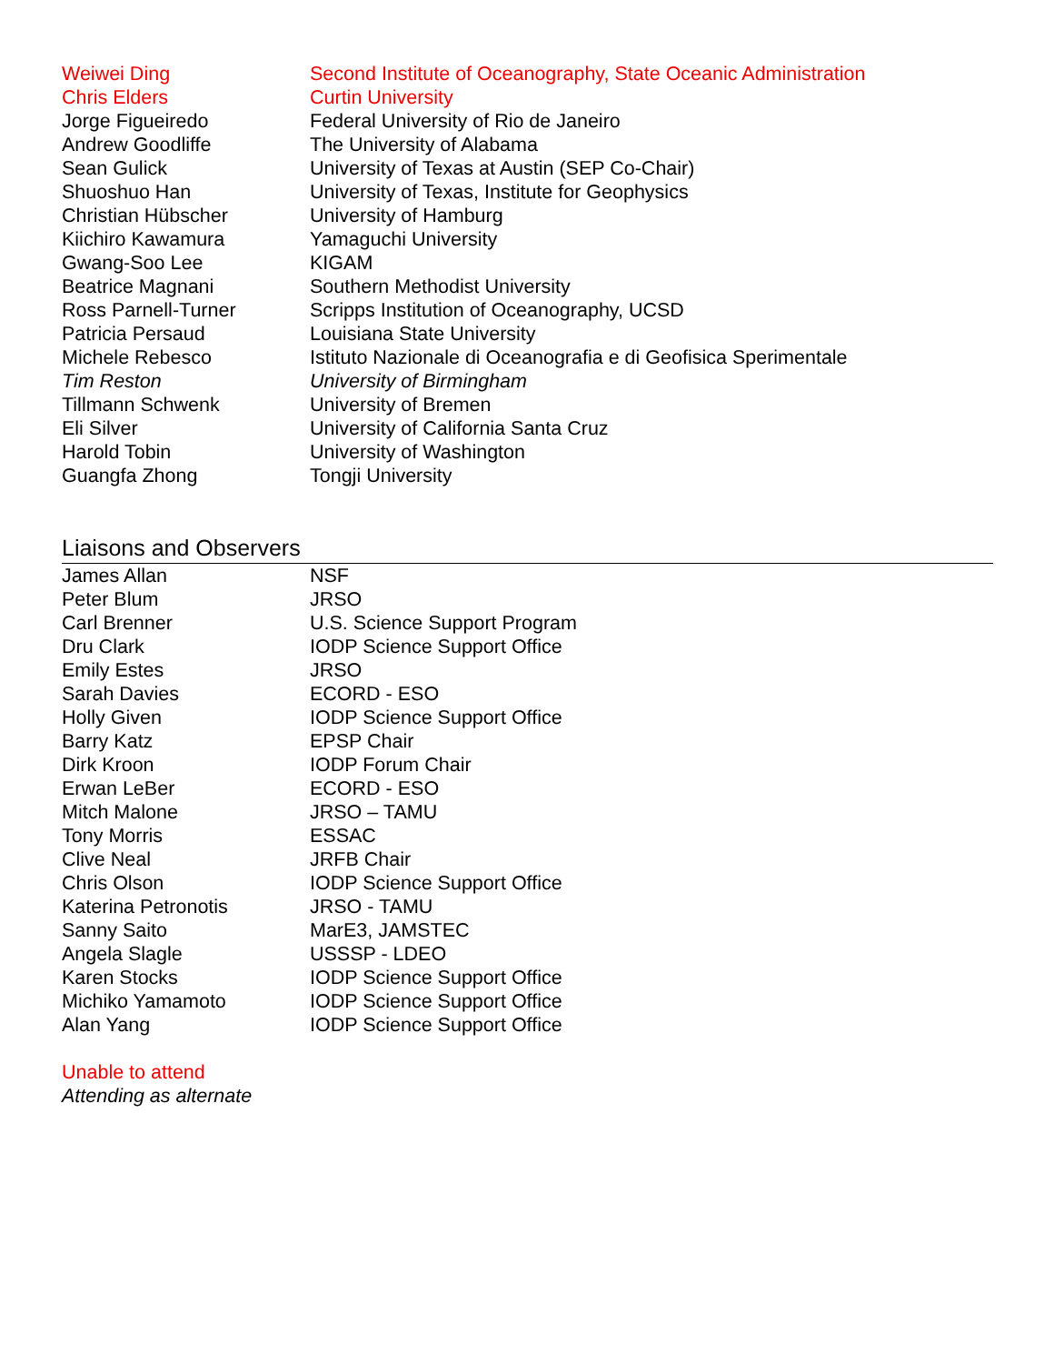| Weiwei Ding | Second Institute of Oceanography, State Oceanic Administration |
| Chris Elders | Curtin University |
| Jorge Figueiredo | Federal University of Rio de Janeiro |
| Andrew Goodliffe | The University of Alabama |
| Sean Gulick | University of Texas at Austin (SEP Co-Chair) |
| Shuoshuo Han | University of Texas, Institute for Geophysics |
| Christian Hübscher | University of Hamburg |
| Kiichiro Kawamura | Yamaguchi University |
| Gwang-Soo Lee | KIGAM |
| Beatrice Magnani | Southern Methodist University |
| Ross Parnell-Turner | Scripps Institution of Oceanography, UCSD |
| Patricia Persaud | Louisiana State University |
| Michele Rebesco | Istituto Nazionale di Oceanografia e di Geofisica Sperimentale |
| Tim Reston | University of Birmingham |
| Tillmann Schwenk | University of Bremen |
| Eli Silver | University of California Santa Cruz |
| Harold Tobin | University of Washington |
| Guangfa Zhong | Tongji University |
Liaisons and Observers
| James Allan | NSF |
| Peter Blum | JRSO |
| Carl Brenner | U.S. Science Support Program |
| Dru Clark | IODP Science Support Office |
| Emily Estes | JRSO |
| Sarah Davies | ECORD - ESO |
| Holly Given | IODP Science Support Office |
| Barry Katz | EPSP Chair |
| Dirk Kroon | IODP Forum Chair |
| Erwan LeBer | ECORD - ESO |
| Mitch Malone | JRSO – TAMU |
| Tony Morris | ESSAC |
| Clive Neal | JRFB Chair |
| Chris Olson | IODP Science Support Office |
| Katerina Petronotis | JRSO - TAMU |
| Sanny Saito | MarE3, JAMSTEC |
| Angela Slagle | USSSP - LDEO |
| Karen Stocks | IODP Science Support Office |
| Michiko Yamamoto | IODP Science Support Office |
| Alan Yang | IODP Science Support Office |
Unable to attend
Attending as alternate